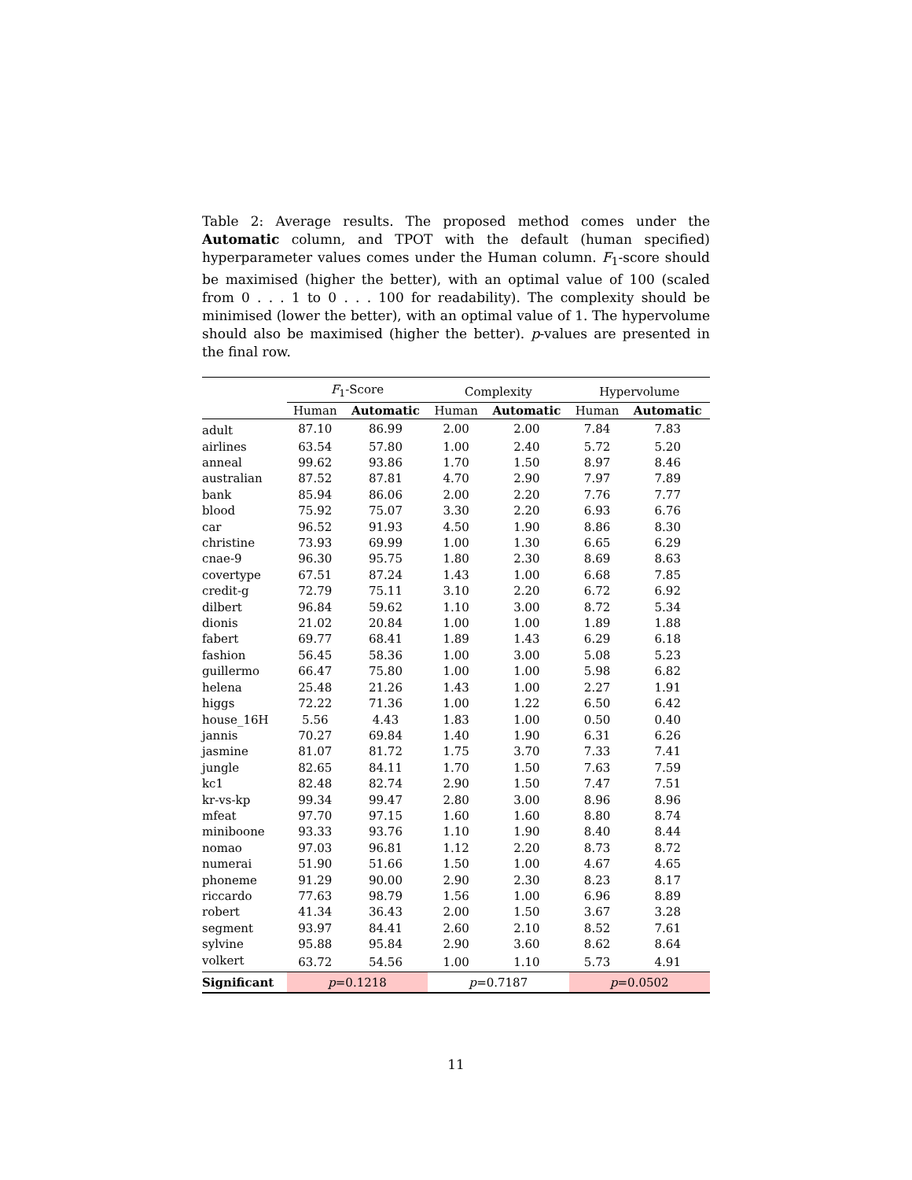Table 2: Average results. The proposed method comes under the Automatic column, and TPOT with the default (human specified) hyperparameter values comes under the Human column. F<sub>1</sub>-score should be maximised (higher the better), with an optimal value of 100 (scaled from 0 . . . 1 to 0 . . . 100 for readability). The complexity should be minimised (lower the better), with an optimal value of 1. The hypervolume should also be maximised (higher the better). p-values are presented in the final row.
| | F<sub>1</sub>-Score | | Complexity | | Hypervolume | |
| --- | --- | --- | --- | --- | --- | --- |
| | Human | Automatic | Human | Automatic | Human | Automatic |
| adult | 87.10 | 86.99 | 2.00 | 2.00 | 7.84 | 7.83 |
| airlines | 63.54 | 57.80 | 1.00 | 2.40 | 5.72 | 5.20 |
| anneal | 99.62 | 93.86 | 1.70 | 1.50 | 8.97 | 8.46 |
| australian | 87.52 | 87.81 | 4.70 | 2.90 | 7.97 | 7.89 |
| bank | 85.94 | 86.06 | 2.00 | 2.20 | 7.76 | 7.77 |
| blood | 75.92 | 75.07 | 3.30 | 2.20 | 6.93 | 6.76 |
| car | 96.52 | 91.93 | 4.50 | 1.90 | 8.86 | 8.30 |
| christine | 73.93 | 69.99 | 1.00 | 1.30 | 6.65 | 6.29 |
| cnae-9 | 96.30 | 95.75 | 1.80 | 2.30 | 8.69 | 8.63 |
| covertype | 67.51 | 87.24 | 1.43 | 1.00 | 6.68 | 7.85 |
| credit-g | 72.79 | 75.11 | 3.10 | 2.20 | 6.72 | 6.92 |
| dilbert | 96.84 | 59.62 | 1.10 | 3.00 | 8.72 | 5.34 |
| dionis | 21.02 | 20.84 | 1.00 | 1.00 | 1.89 | 1.88 |
| fabert | 69.77 | 68.41 | 1.89 | 1.43 | 6.29 | 6.18 |
| fashion | 56.45 | 58.36 | 1.00 | 3.00 | 5.08 | 5.23 |
| guillermo | 66.47 | 75.80 | 1.00 | 1.00 | 5.98 | 6.82 |
| helena | 25.48 | 21.26 | 1.43 | 1.00 | 2.27 | 1.91 |
| higgs | 72.22 | 71.36 | 1.00 | 1.22 | 6.50 | 6.42 |
| house_16H | 5.56 | 4.43 | 1.83 | 1.00 | 0.50 | 0.40 |
| jannis | 70.27 | 69.84 | 1.40 | 1.90 | 6.31 | 6.26 |
| jasmine | 81.07 | 81.72 | 1.75 | 3.70 | 7.33 | 7.41 |
| jungle | 82.65 | 84.11 | 1.70 | 1.50 | 7.63 | 7.59 |
| kc1 | 82.48 | 82.74 | 2.90 | 1.50 | 7.47 | 7.51 |
| kr-vs-kp | 99.34 | 99.47 | 2.80 | 3.00 | 8.96 | 8.96 |
| mfeat | 97.70 | 97.15 | 1.60 | 1.60 | 8.80 | 8.74 |
| miniboone | 93.33 | 93.76 | 1.10 | 1.90 | 8.40 | 8.44 |
| nomao | 97.03 | 96.81 | 1.12 | 2.20 | 8.73 | 8.72 |
| numerai | 51.90 | 51.66 | 1.50 | 1.00 | 4.67 | 4.65 |
| phoneme | 91.29 | 90.00 | 2.90 | 2.30 | 8.23 | 8.17 |
| riccardo | 77.63 | 98.79 | 1.56 | 1.00 | 6.96 | 8.89 |
| robert | 41.34 | 36.43 | 2.00 | 1.50 | 3.67 | 3.28 |
| segment | 93.97 | 84.41 | 2.60 | 2.10 | 8.52 | 7.61 |
| sylvine | 95.88 | 95.84 | 2.90 | 3.60 | 8.62 | 8.64 |
| volkert | 63.72 | 54.56 | 1.00 | 1.10 | 5.73 | 4.91 |
| Significant | p =0.1218 | | p =0.7187 | | p =0.0502 | |
11